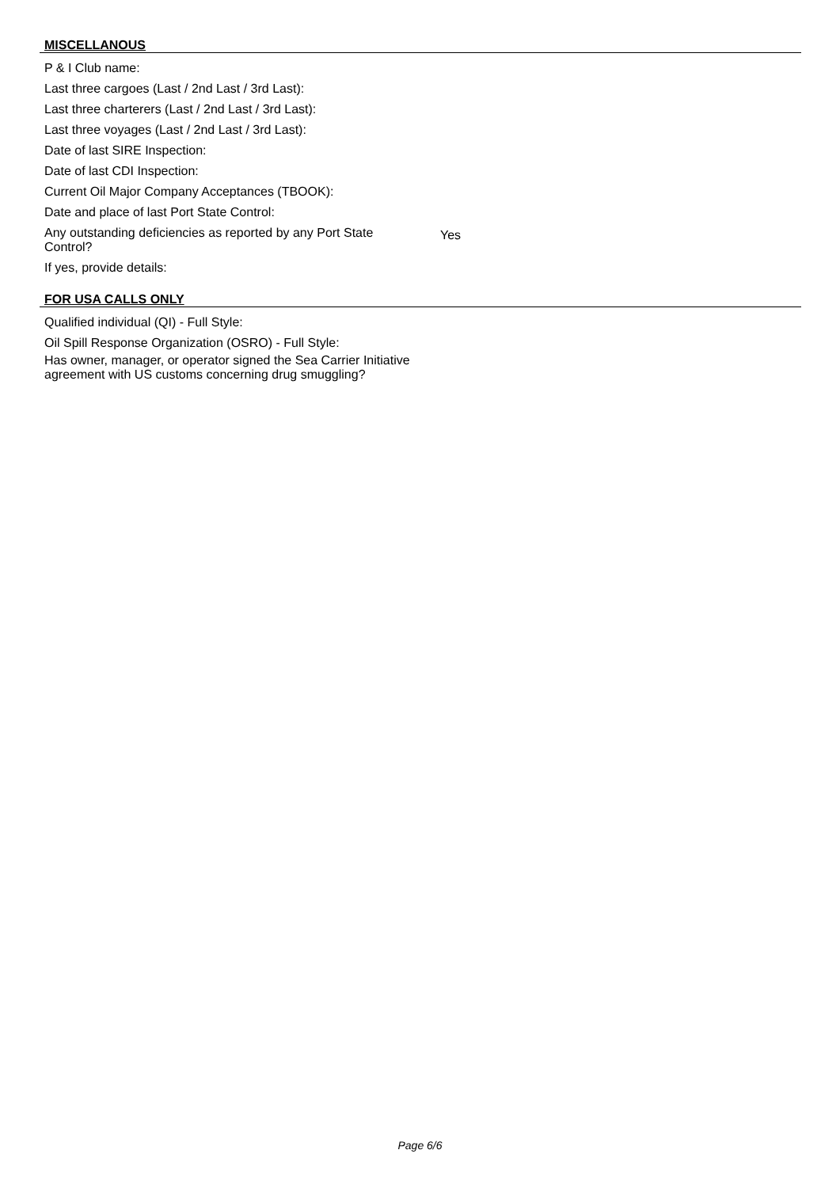MISCELLANOUS
| P & I Club name: | |
| Last three cargoes (Last / 2nd Last / 3rd Last): | |
| Last three charterers (Last / 2nd Last / 3rd Last): | |
| Last three voyages (Last / 2nd Last / 3rd Last): | |
| Date of last SIRE Inspection: | |
| Date of last CDI Inspection: | |
| Current Oil Major Company Acceptances (TBOOK): | |
| Date and place of last Port State Control: | |
| Any outstanding deficiencies as reported by any Port State Control? | Yes |
| If yes, provide details: | |
FOR USA CALLS ONLY
| Qualified individual (QI) - Full Style: | |
| Oil Spill Response Organization (OSRO) - Full Style: | |
| Has owner, manager, or operator signed the Sea Carrier Initiative agreement with US customs concerning drug smuggling? | |
Page 6/6